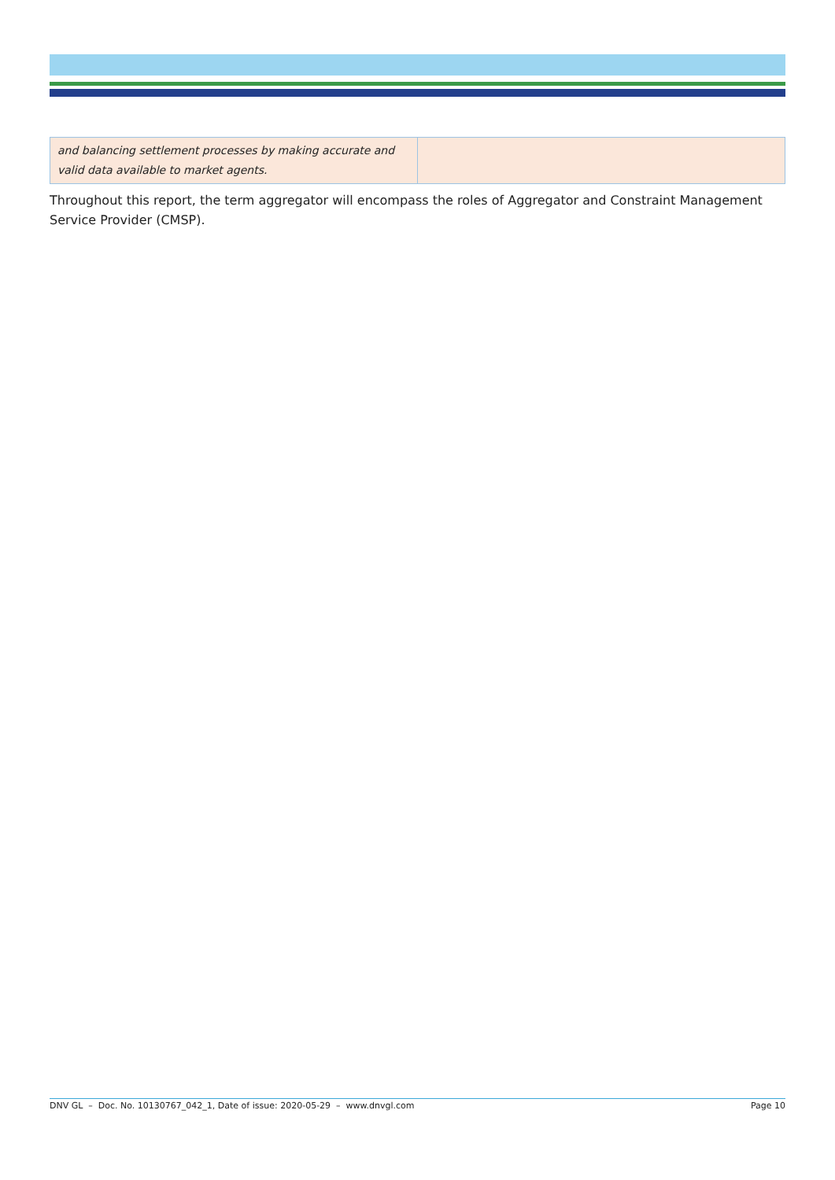| and balancing settlement processes by making accurate and valid data available to market agents. | |
Throughout this report, the term aggregator will encompass the roles of Aggregator and Constraint Management Service Provider (CMSP).
DNV GL – Doc. No. 10130767_042_1, Date of issue: 2020-05-29 – www.dnvgl.com Page 10